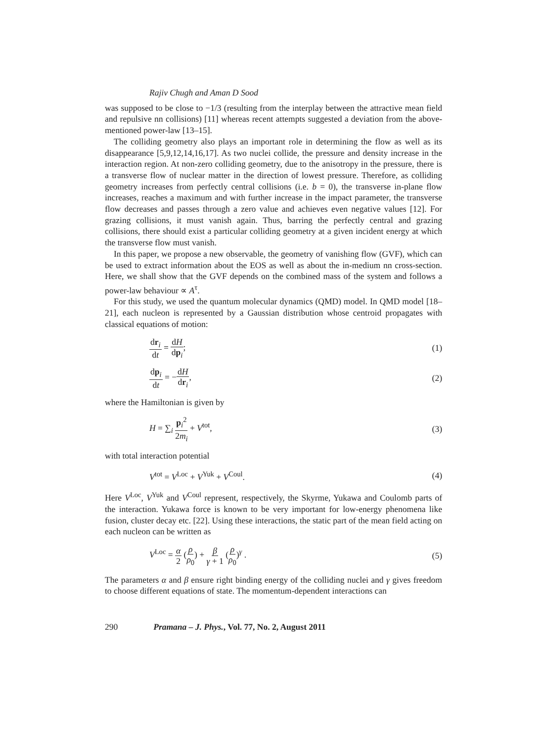Rajiv Chugh and Aman D Sood
was supposed to be close to −1/3 (resulting from the interplay between the attractive mean field and repulsive nn collisions) [11] whereas recent attempts suggested a deviation from the above-mentioned power-law [13–15].
The colliding geometry also plays an important role in determining the flow as well as its disappearance [5,9,12,14,16,17]. As two nuclei collide, the pressure and density increase in the interaction region. At non-zero colliding geometry, due to the anisotropy in the pressure, there is a transverse flow of nuclear matter in the direction of lowest pressure. Therefore, as colliding geometry increases from perfectly central collisions (i.e. b = 0), the transverse in-plane flow increases, reaches a maximum and with further increase in the impact parameter, the transverse flow decreases and passes through a zero value and achieves even negative values [12]. For grazing collisions, it must vanish again. Thus, barring the perfectly central and grazing collisions, there should exist a particular colliding geometry at a given incident energy at which the transverse flow must vanish.
In this paper, we propose a new observable, the geometry of vanishing flow (GVF), which can be used to extract information about the EOS as well as about the in-medium nn cross-section. Here, we shall show that the GVF depends on the combined mass of the system and follows a power-law behaviour ∝ A<sup>τ</sup>.
For this study, we used the quantum molecular dynamics (QMD) model. In QMD model [18–21], each nucleon is represented by a Gaussian distribution whose centroid propagates with classical equations of motion:
dr<sub>i</sub> dt = dH dp<sub>i</sub>; (1)
dp<sub>i</sub> dt = −dH dr<sub>i</sub>, (2)
where the Hamiltonian is given by
H = ∑<sub>i</sub> p<sub>i</sub><sup>2</sup> 2m<sub>i</sub> + V<sup>tot</sup>, (3)
with total interaction potential
V<sup>tot</sup> = V<sup>Loc</sup> + V<sup>Yuk</sup> + V<sup>Coul</sup>. (4)
Here V<sup>Loc</sup>, V<sup>Yuk</sup> and V<sup>Coul</sup> represent, respectively, the Skyrme, Yukawa and Coulomb parts of the interaction. Yukawa force is known to be very important for low-energy phenomena like fusion, cluster decay etc. [22]. Using these interactions, the static part of the mean field acting on each nucleon can be written as
V<sup>Loc</sup> = α 2 (ρ ρ<sub>0</sub>) + β γ + 1 (ρ ρ<sub>0</sub>)<sup>γ</sup> . (5)
The parameters α and β ensure right binding energy of the colliding nuclei and γ gives freedom to choose different equations of state. The momentum-dependent interactions can
290 Pramana – J. Phys., Vol. 77, No. 2, August 2011